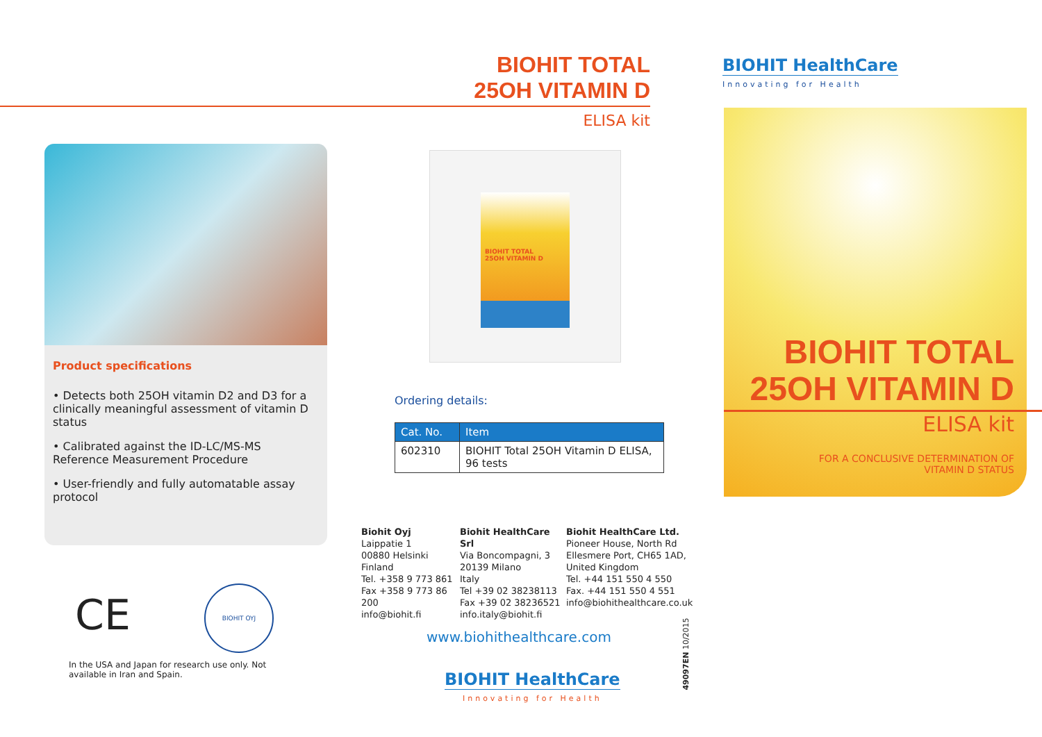BIOHIT TOTAL
25OH VITAMIN D
ELISA kit
Product specifications
• Detects both 25OH vitamin D2 and D3 for a clinically meaningful assessment of vitamin D status
• Calibrated against the ID-LC/MS-MS Reference Measurement Procedure
• User-friendly and fully automatable assay protocol
CE
BIOHIT OYJ
In the USA and Japan for research use only. Not available in Iran and Spain.
BIOHIT TOTAL
25OH VITAMIN D
Ordering details:
| Cat. No. | Item |
| --- | --- |
| 602310 | BIOHIT Total 25OH Vitamin D ELISA, 96 tests |
Biohit Oyj
Laippatie 1
00880 Helsinki
Finland
Tel. +358 9 773 861
Fax +358 9 773 86 200
info@biohit.fi
Biohit HealthCare Srl
Via Boncompagni, 3
20139 Milano
Italy
Tel +39 02 38238113
Fax +39 02 38236521
info.italy@biohit.fi
Biohit HealthCare Ltd.
Pioneer House, North Rd
Ellesmere Port, CH65 1AD,
United Kingdom
Tel. +44 151 550 4 550
Fax. +44 151 550 4 551
info@biohithealthcare.co.uk
www.biohithealthcare.com
BIOHIT HealthCare
Innovating for Health
49097EN 10/2015
BIOHIT HealthCare
Innovating for Health
BIOHIT TOTAL
25OH VITAMIN D
ELISA kit
FOR A CONCLUSIVE DETERMINATION OF
VITAMIN D STATUS